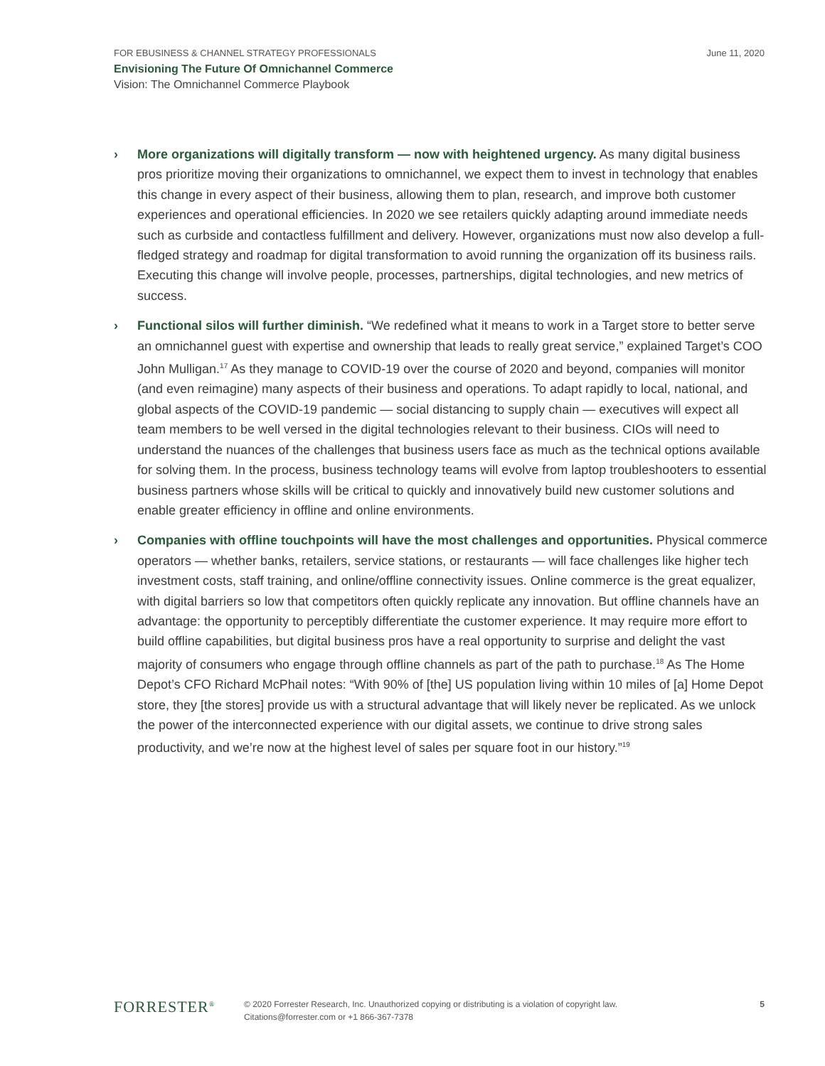FOR EBUSINESS & CHANNEL STRATEGY PROFESSIONALS June 11, 2020
Envisioning The Future Of Omnichannel Commerce
Vision: The Omnichannel Commerce Playbook
› More organizations will digitally transform — now with heightened urgency. As many digital business pros prioritize moving their organizations to omnichannel, we expect them to invest in technology that enables this change in every aspect of their business, allowing them to plan, research, and improve both customer experiences and operational efficiencies. In 2020 we see retailers quickly adapting around immediate needs such as curbside and contactless fulfillment and delivery. However, organizations must now also develop a full-fledged strategy and roadmap for digital transformation to avoid running the organization off its business rails. Executing this change will involve people, processes, partnerships, digital technologies, and new metrics of success.
› Functional silos will further diminish. “We redefined what it means to work in a Target store to better serve an omnichannel guest with expertise and ownership that leads to really great service,” explained Target’s COO John Mulligan.<sup>17</sup> As they manage to COVID-19 over the course of 2020 and beyond, companies will monitor (and even reimagine) many aspects of their business and operations. To adapt rapidly to local, national, and global aspects of the COVID-19 pandemic — social distancing to supply chain — executives will expect all team members to be well versed in the digital technologies relevant to their business. CIOs will need to understand the nuances of the challenges that business users face as much as the technical options available for solving them. In the process, business technology teams will evolve from laptop troubleshooters to essential business partners whose skills will be critical to quickly and innovatively build new customer solutions and enable greater efficiency in offline and online environments.
› Companies with offline touchpoints will have the most challenges and opportunities. Physical commerce operators — whether banks, retailers, service stations, or restaurants — will face challenges like higher tech investment costs, staff training, and online/offline connectivity issues. Online commerce is the great equalizer, with digital barriers so low that competitors often quickly replicate any innovation. But offline channels have an advantage: the opportunity to perceptibly differentiate the customer experience. It may require more effort to build offline capabilities, but digital business pros have a real opportunity to surprise and delight the vast majority of consumers who engage through offline channels as part of the path to purchase.<sup>18</sup> As The Home Depot’s CFO Richard McPhail notes: “With 90% of [the] US population living within 10 miles of [a] Home Depot store, they [the stores] provide us with a structural advantage that will likely never be replicated. As we unlock the power of the interconnected experience with our digital assets, we continue to drive strong sales productivity, and we’re now at the highest level of sales per square foot in our history.”<sup>19</sup>
FORRESTER<sup>®</sup>
© 2020 Forrester Research, Inc. Unauthorized copying or distributing is a violation of copyright law.
Citations@forrester.com or +1 866-367-7378
5